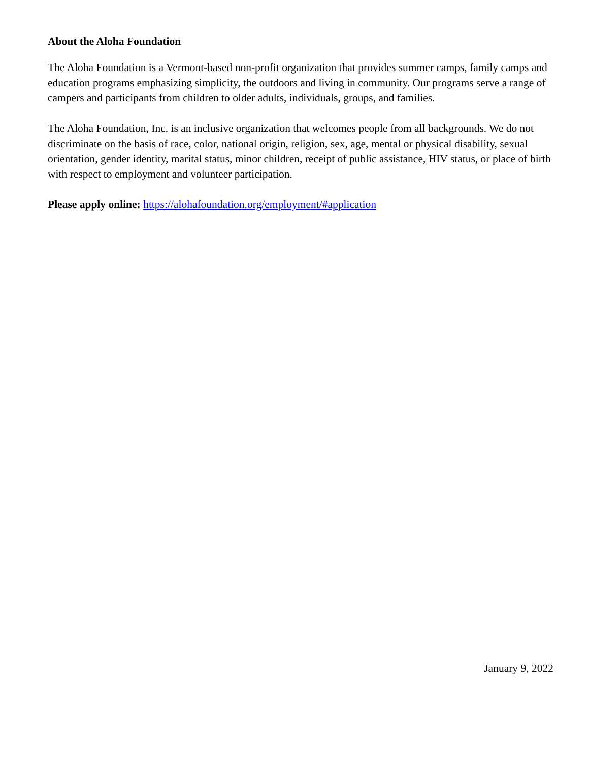About the Aloha Foundation
The Aloha Foundation is a Vermont-based non-profit organization that provides summer camps, family camps and education programs emphasizing simplicity, the outdoors and living in community. Our programs serve a range of campers and participants from children to older adults, individuals, groups, and families.
The Aloha Foundation, Inc. is an inclusive organization that welcomes people from all backgrounds. We do not discriminate on the basis of race, color, national origin, religion, sex, age, mental or physical disability, sexual orientation, gender identity, marital status, minor children, receipt of public assistance, HIV status, or place of birth with respect to employment and volunteer participation.
Please apply online: https://alohafoundation.org/employment/#application
January 9, 2022